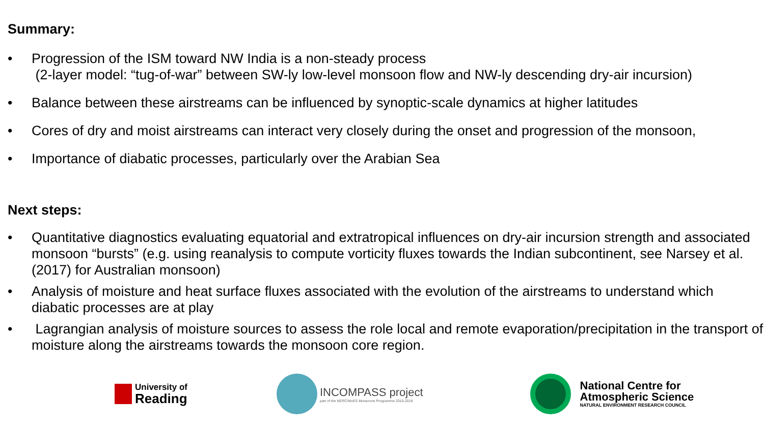Summary:
• Progression of the ISM toward NW India is a non-steady process
(2-layer model: “tug-of-war” between SW-ly low-level monsoon flow and NW-ly descending dry-air incursion)
• Balance between these airstreams can be influenced by synoptic-scale dynamics at higher latitudes
• Cores of dry and moist airstreams can interact very closely during the onset and progression of the monsoon,
• Importance of diabatic processes, particularly over the Arabian Sea
Next steps:
• Quantitative diagnostics evaluating equatorial and extratropical influences on dry-air incursion strength and associated monsoon “bursts” (e.g. using reanalysis to compute vorticity fluxes towards the Indian subcontinent, see Narsey et al. (2017) for Australian monsoon)
• Analysis of moisture and heat surface fluxes associated with the evolution of the airstreams to understand which diabatic processes are at play
• Lagrangian analysis of moisture sources to assess the role local and remote evaporation/precipitation in the transport of moisture along the airstreams towards the monsoon core region.
University of
Reading
INCOMPASS project
part of the NERC/MoES Monsoons Programme 2015-2018
National Centre for
Atmospheric Science
NATURAL ENVIRONMENT RESEARCH COUNCIL